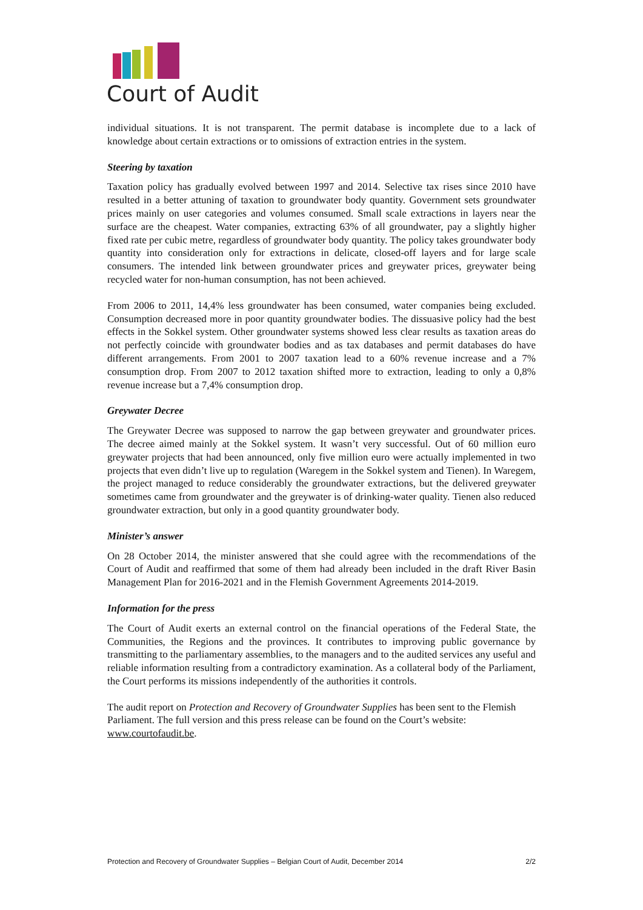Court of Audit
individual situations. It is not transparent. The permit database is incomplete due to a lack of knowledge about certain extractions or to omissions of extraction entries in the system.
Steering by taxation
Taxation policy has gradually evolved between 1997 and 2014. Selective tax rises since 2010 have resulted in a better attuning of taxation to groundwater body quantity. Government sets groundwater prices mainly on user categories and volumes consumed. Small scale extractions in layers near the surface are the cheapest. Water companies, extracting 63% of all groundwater, pay a slightly higher fixed rate per cubic metre, regardless of groundwater body quantity. The policy takes groundwater body quantity into consideration only for extractions in delicate, closed-off layers and for large scale consumers. The intended link between groundwater prices and greywater prices, greywater being recycled water for non-human consumption, has not been achieved.
From 2006 to 2011, 14,4% less groundwater has been consumed, water companies being excluded. Consumption decreased more in poor quantity groundwater bodies. The dissuasive policy had the best effects in the Sokkel system. Other groundwater systems showed less clear results as taxation areas do not perfectly coincide with groundwater bodies and as tax databases and permit databases do have different arrangements. From 2001 to 2007 taxation lead to a 60% revenue increase and a 7% consumption drop. From 2007 to 2012 taxation shifted more to extraction, leading to only a 0,8% revenue increase but a 7,4% consumption drop.
Greywater Decree
The Greywater Decree was supposed to narrow the gap between greywater and groundwater prices. The decree aimed mainly at the Sokkel system. It wasn’t very successful. Out of 60 million euro greywater projects that had been announced, only five million euro were actually implemented in two projects that even didn’t live up to regulation (Waregem in the Sokkel system and Tienen). In Waregem, the project managed to reduce considerably the groundwater extractions, but the delivered greywater sometimes came from groundwater and the greywater is of drinking-water quality. Tienen also reduced groundwater extraction, but only in a good quantity groundwater body.
Minister’s answer
On 28 October 2014, the minister answered that she could agree with the recommendations of the Court of Audit and reaffirmed that some of them had already been included in the draft River Basin Management Plan for 2016-2021 and in the Flemish Government Agreements 2014-2019.
Information for the press
The Court of Audit exerts an external control on the financial operations of the Federal State, the Communities, the Regions and the provinces. It contributes to improving public governance by transmitting to the parliamentary assemblies, to the managers and to the audited services any useful and reliable information resulting from a contradictory examination. As a collateral body of the Parliament, the Court performs its missions independently of the authorities it controls.
The audit report on Protection and Recovery of Groundwater Supplies has been sent to the Flemish Parliament. The full version and this press release can be found on the Court’s website: www.courtofaudit.be.
Protection and Recovery of Groundwater Supplies – Belgian Court of Audit, December 2014 2/2